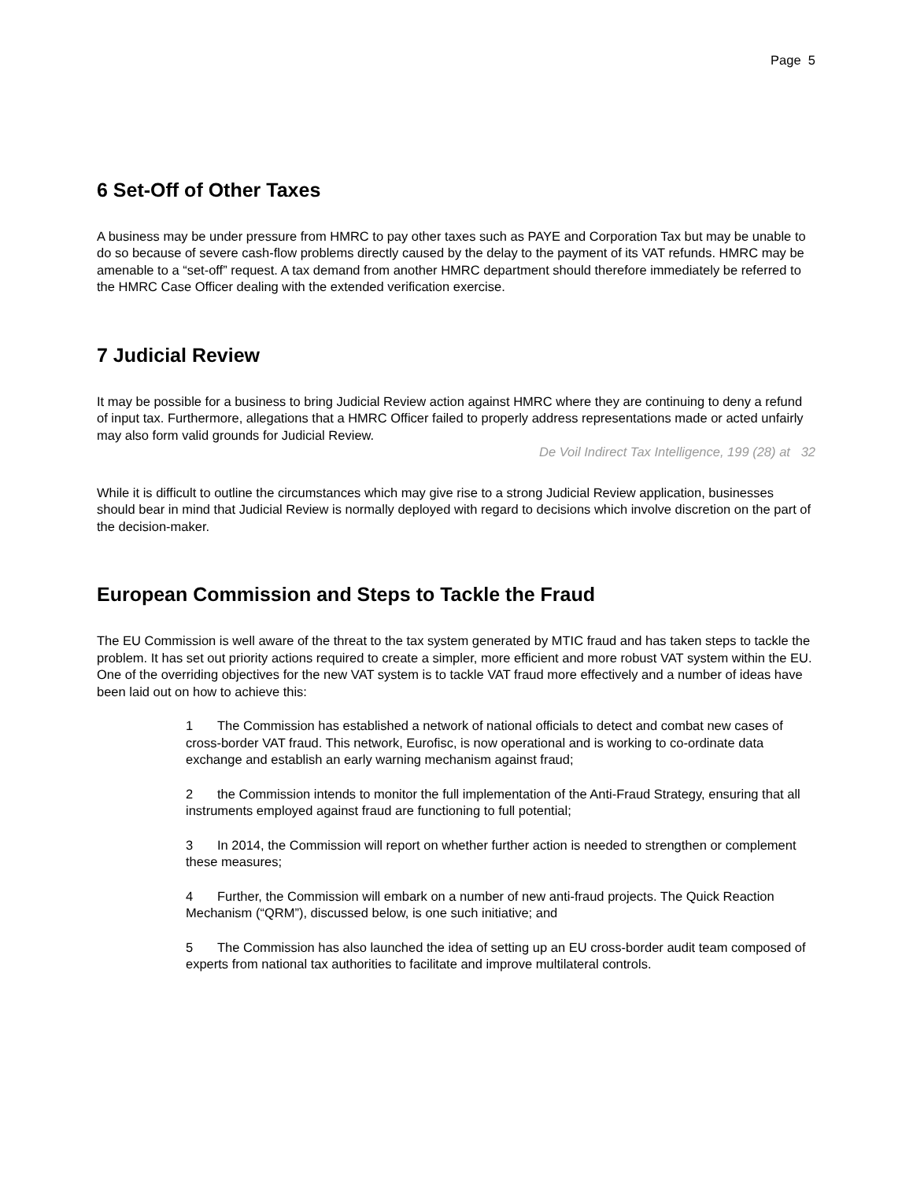Page 5
6 Set-Off of Other Taxes
A business may be under pressure from HMRC to pay other taxes such as PAYE and Corporation Tax but may be unable to do so because of severe cash-flow problems directly caused by the delay to the payment of its VAT refunds. HMRC may be amenable to a “set-off” request. A tax demand from another HMRC department should therefore immediately be referred to the HMRC Case Officer dealing with the extended verification exercise.
7 Judicial Review
It may be possible for a business to bring Judicial Review action against HMRC where they are continuing to deny a refund of input tax. Furthermore, allegations that a HMRC Officer failed to properly address representations made or acted unfairly may also form valid grounds for Judicial Review.
De Voil Indirect Tax Intelligence, 199 (28) at 32
While it is difficult to outline the circumstances which may give rise to a strong Judicial Review application, businesses should bear in mind that Judicial Review is normally deployed with regard to decisions which involve discretion on the part of the decision-maker.
European Commission and Steps to Tackle the Fraud
The EU Commission is well aware of the threat to the tax system generated by MTIC fraud and has taken steps to tackle the problem. It has set out priority actions required to create a simpler, more efficient and more robust VAT system within the EU. One of the overriding objectives for the new VAT system is to tackle VAT fraud more effectively and a number of ideas have been laid out on how to achieve this:
1 The Commission has established a network of national officials to detect and combat new cases of cross-border VAT fraud. This network, Eurofisc, is now operational and is working to co-ordinate data exchange and establish an early warning mechanism against fraud;
2 the Commission intends to monitor the full implementation of the Anti-Fraud Strategy, ensuring that all instruments employed against fraud are functioning to full potential;
3 In 2014, the Commission will report on whether further action is needed to strengthen or complement these measures;
4 Further, the Commission will embark on a number of new anti-fraud projects. The Quick Reaction Mechanism (“QRM”), discussed below, is one such initiative; and
5 The Commission has also launched the idea of setting up an EU cross-border audit team composed of experts from national tax authorities to facilitate and improve multilateral controls.